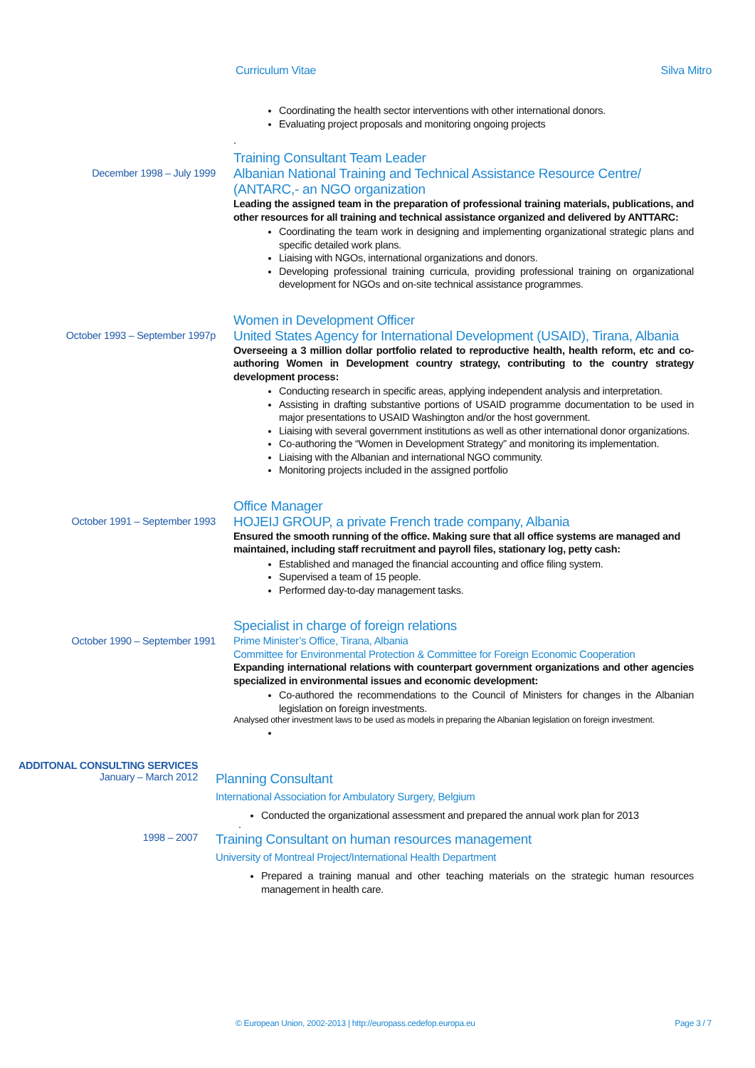Curriculum Vitae Silva Mitro
Coordinating the health sector interventions with other international donors.
Evaluating project proposals and monitoring ongoing projects
.
Training Consultant Team Leader
December 1998 – July 1999
Albanian National Training and Technical Assistance Resource Centre/ (ANTARC,- an NGO organization
Leading the assigned team in the preparation of professional training materials, publications, and other resources for all training and technical assistance organized and delivered by ANTTARC:
Coordinating the team work in designing and implementing organizational strategic plans and specific detailed work plans.
Liaising with NGOs, international organizations and donors.
Developing professional training curricula, providing professional training on organizational development for NGOs and on-site technical assistance programmes.
Women in Development Officer
October 1993 – September 1997p
United States Agency for International Development (USAID), Tirana, Albania
Overseeing a 3 million dollar portfolio related to reproductive health, health reform, etc and co-authoring Women in Development country strategy, contributing to the country strategy development process:
Conducting research in specific areas, applying independent analysis and interpretation.
Assisting in drafting substantive portions of USAID programme documentation to be used in major presentations to USAID Washington and/or the host government.
Liaising with several government institutions as well as other international donor organizations.
Co-authoring the “Women in Development Strategy” and monitoring its implementation.
Liaising with the Albanian and international NGO community.
Monitoring projects included in the assigned portfolio
Office Manager
October 1991 – September 1993
HOJEIJ GROUP, a private French trade company, Albania
Ensured the smooth running of the office. Making sure that all office systems are managed and maintained, including staff recruitment and payroll files, stationary log, petty cash:
Established and managed the financial accounting and office filing system.
Supervised a team of 15 people.
Performed day-to-day management tasks.
Specialist in charge of foreign relations
October 1990 – September 1991
Prime Minister’s Office, Tirana, Albania
Committee for Environmental Protection & Committee for Foreign Economic Cooperation
Expanding international relations with counterpart government organizations and other agencies specialized in environmental issues and economic development:
Co-authored the recommendations to the Council of Ministers for changes in the Albanian legislation on foreign investments.
Analysed other investment laws to be used as models in preparing the Albanian legislation on foreign investment.
ADDITONAL CONSULTING SERVICES
January – March 2012
Planning Consultant
International Association for Ambulatory Surgery, Belgium
Conducted the organizational assessment and prepared the annual work plan for 2013
.
1998 – 2007
Training Consultant on human resources management
University of Montreal Project/International Health Department
Prepared a training manual and other teaching materials on the strategic human resources management in health care.
© European Union, 2002-2013 | http://europass.cedefop.europa.eu Page 3 / 7